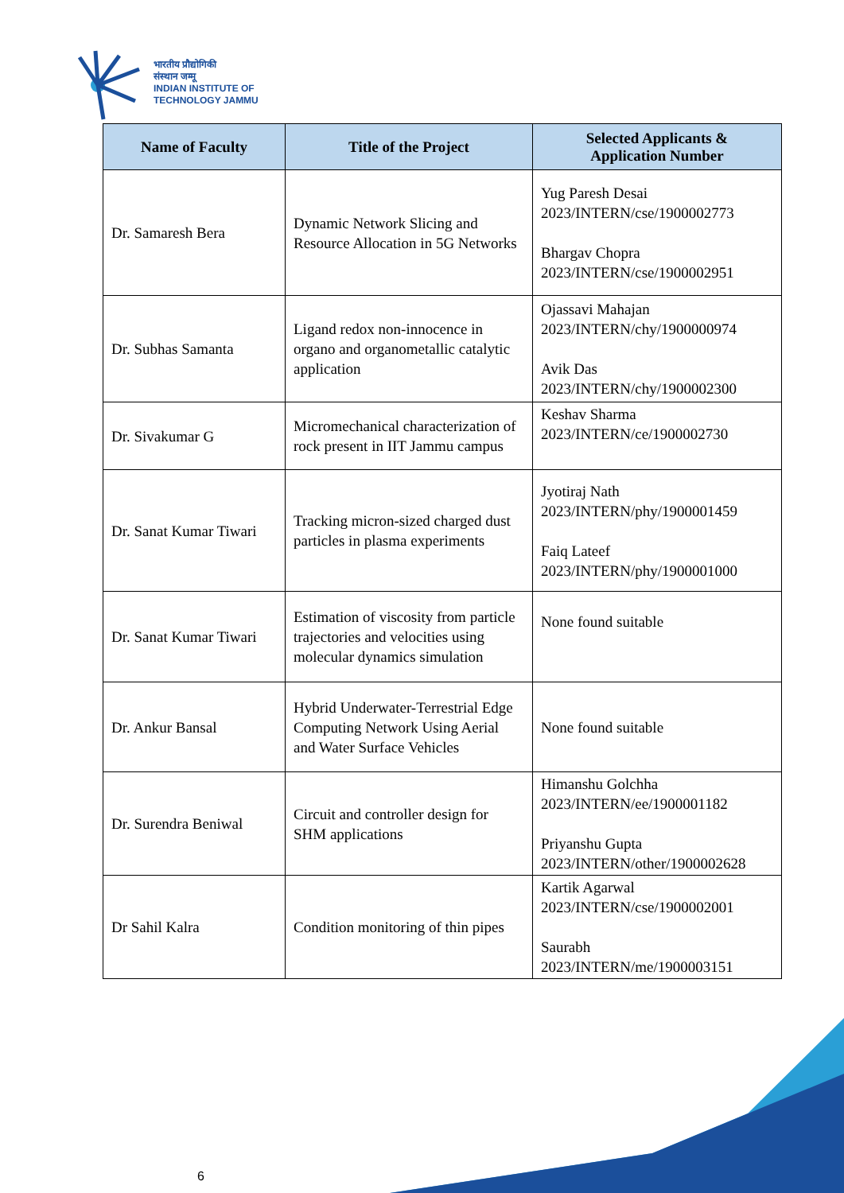भारतीय प्रौद्योगिकी
संस्थान जम्मू
INDIAN INSTITUTE OF
TECHNOLOGY JAMMU
| Name of Faculty | Title of the Project | Selected Applicants & Application Number |
| --- | --- | --- |
| Dr. Samaresh Bera | Dynamic Network Slicing and Resource Allocation in 5G Networks | Yug Paresh Desai 2023/INTERN/cse/1900002773 Bhargav Chopra 2023/INTERN/cse/1900002951 |
| Dr. Subhas Samanta | Ligand redox non-innocence in organo and organometallic catalytic application | Ojassavi Mahajan 2023/INTERN/chy/1900000974 Avik Das 2023/INTERN/chy/1900002300 |
| Dr. Sivakumar G | Micromechanical characterization of rock present in IIT Jammu campus | Keshav Sharma 2023/INTERN/ce/1900002730 |
| Dr. Sanat Kumar Tiwari | Tracking micron-sized charged dust particles in plasma experiments | Jyotiraj Nath 2023/INTERN/phy/1900001459 Faiq Lateef 2023/INTERN/phy/1900001000 |
| Dr. Sanat Kumar Tiwari | Estimation of viscosity from particle trajectories and velocities using molecular dynamics simulation | None found suitable |
| Dr. Ankur Bansal | Hybrid Underwater-Terrestrial Edge Computing Network Using Aerial and Water Surface Vehicles | None found suitable |
| Dr. Surendra Beniwal | Circuit and controller design for SHM applications | Himanshu Golchha 2023/INTERN/ee/1900001182 Priyanshu Gupta 2023/INTERN/other/1900002628 |
| Dr Sahil Kalra | Condition monitoring of thin pipes | Kartik Agarwal 2023/INTERN/cse/1900002001 Saurabh 2023/INTERN/me/1900003151 |
6